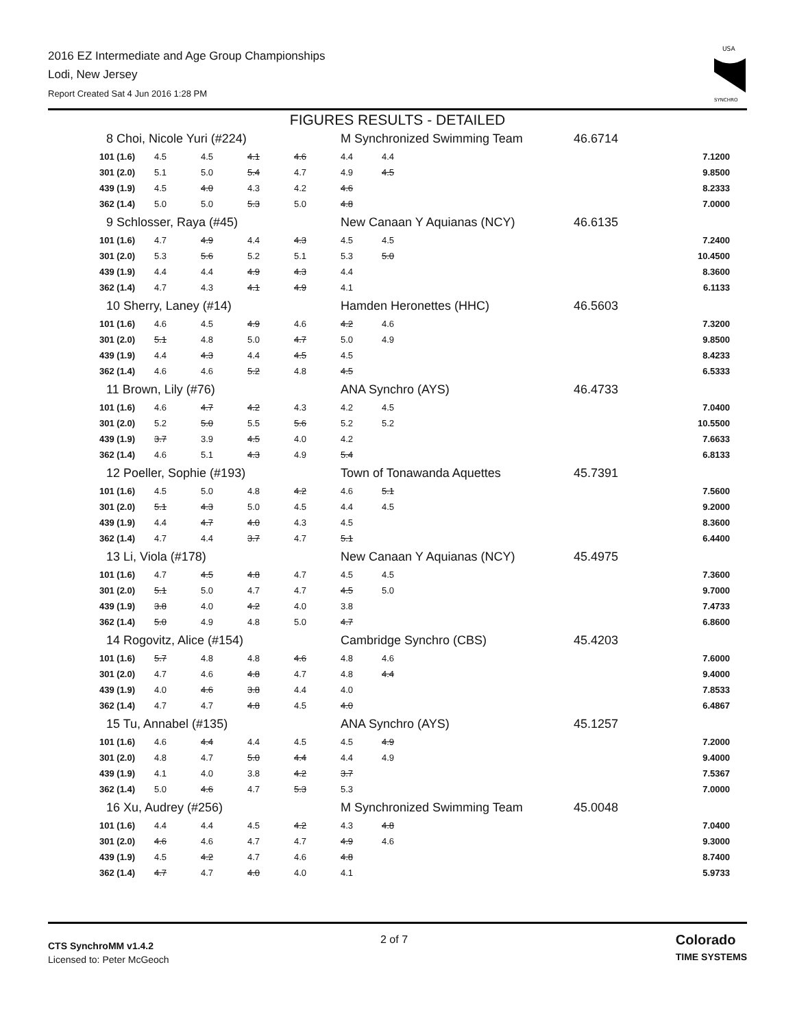2016 EZ Intermediate and Age Group Championships
Lodi, New Jersey
Report Created Sat 4 Jun 2016 1:28 PM
USA
SYNCHRO
FIGURES RESULTS - DETAILED
| 8 Choi, Nicole Yuri (#224) | | | | | M Synchronized Swimming Team | | 46.6714 | |
| 101 (1.6) | 4.5 | 4.5 | 4.1 | 4.6 | 4.4 | 4.4 | | 7.1200 |
| 301 (2.0) | 5.1 | 5.0 | 5.4 | 4.7 | 4.9 | 4.5 | | 9.8500 |
| 439 (1.9) | 4.5 | 4.0 | 4.3 | 4.2 | 4.6 | | | 8.2333 |
| 362 (1.4) | 5.0 | 5.0 | 5.3 | 5.0 | 4.8 | | | 7.0000 |
| 9 Schlosser, Raya (#45) | | | | | New Canaan Y Aquianas (NCY) | | 46.6135 | |
| 101 (1.6) | 4.7 | 4.9 | 4.4 | 4.3 | 4.5 | 4.5 | | 7.2400 |
| 301 (2.0) | 5.3 | 5.6 | 5.2 | 5.1 | 5.3 | 5.0 | | 10.4500 |
| 439 (1.9) | 4.4 | 4.4 | 4.9 | 4.3 | 4.4 | | | 8.3600 |
| 362 (1.4) | 4.7 | 4.3 | 4.1 | 4.9 | 4.1 | | | 6.1133 |
| 10 Sherry, Laney (#14) | | | | | Hamden Heronettes (HHC) | | 46.5603 | |
| 101 (1.6) | 4.6 | 4.5 | 4.9 | 4.6 | 4.2 | 4.6 | | 7.3200 |
| 301 (2.0) | 5.1 | 4.8 | 5.0 | 4.7 | 5.0 | 4.9 | | 9.8500 |
| 439 (1.9) | 4.4 | 4.3 | 4.4 | 4.5 | 4.5 | | | 8.4233 |
| 362 (1.4) | 4.6 | 4.6 | 5.2 | 4.8 | 4.5 | | | 6.5333 |
| 11 Brown, Lily (#76) | | | | | ANA Synchro (AYS) | | 46.4733 | |
| 101 (1.6) | 4.6 | 4.7 | 4.2 | 4.3 | 4.2 | 4.5 | | 7.0400 |
| 301 (2.0) | 5.2 | 5.0 | 5.5 | 5.6 | 5.2 | 5.2 | | 10.5500 |
| 439 (1.9) | 3.7 | 3.9 | 4.5 | 4.0 | 4.2 | | | 7.6633 |
| 362 (1.4) | 4.6 | 5.1 | 4.3 | 4.9 | 5.4 | | | 6.8133 |
| 12 Poeller, Sophie (#193) | | | | | Town of Tonawanda Aquettes | | 45.7391 | |
| 101 (1.6) | 4.5 | 5.0 | 4.8 | 4.2 | 4.6 | 5.1 | | 7.5600 |
| 301 (2.0) | 5.1 | 4.3 | 5.0 | 4.5 | 4.4 | 4.5 | | 9.2000 |
| 439 (1.9) | 4.4 | 4.7 | 4.0 | 4.3 | 4.5 | | | 8.3600 |
| 362 (1.4) | 4.7 | 4.4 | 3.7 | 4.7 | 5.1 | | | 6.4400 |
| 13 Li, Viola (#178) | | | | | New Canaan Y Aquianas (NCY) | | 45.4975 | |
| 101 (1.6) | 4.7 | 4.5 | 4.8 | 4.7 | 4.5 | 4.5 | | 7.3600 |
| 301 (2.0) | 5.1 | 5.0 | 4.7 | 4.7 | 4.5 | 5.0 | | 9.7000 |
| 439 (1.9) | 3.8 | 4.0 | 4.2 | 4.0 | 3.8 | | | 7.4733 |
| 362 (1.4) | 5.0 | 4.9 | 4.8 | 5.0 | 4.7 | | | 6.8600 |
| 14 Rogovitz, Alice (#154) | | | | | Cambridge Synchro (CBS) | | 45.4203 | |
| 101 (1.6) | 5.7 | 4.8 | 4.8 | 4.6 | 4.8 | 4.6 | | 7.6000 |
| 301 (2.0) | 4.7 | 4.6 | 4.8 | 4.7 | 4.8 | 4.4 | | 9.4000 |
| 439 (1.9) | 4.0 | 4.6 | 3.8 | 4.4 | 4.0 | | | 7.8533 |
| 362 (1.4) | 4.7 | 4.7 | 4.8 | 4.5 | 4.0 | | | 6.4867 |
| 15 Tu, Annabel (#135) | | | | | ANA Synchro (AYS) | | 45.1257 | |
| 101 (1.6) | 4.6 | 4.4 | 4.4 | 4.5 | 4.5 | 4.9 | | 7.2000 |
| 301 (2.0) | 4.8 | 4.7 | 5.0 | 4.4 | 4.4 | 4.9 | | 9.4000 |
| 439 (1.9) | 4.1 | 4.0 | 3.8 | 4.2 | 3.7 | | | 7.5367 |
| 362 (1.4) | 5.0 | 4.6 | 4.7 | 5.3 | 5.3 | | | 7.0000 |
| 16 Xu, Audrey (#256) | | | | | M Synchronized Swimming Team | | 45.0048 | |
| 101 (1.6) | 4.4 | 4.4 | 4.5 | 4.2 | 4.3 | 4.8 | | 7.0400 |
| 301 (2.0) | 4.6 | 4.6 | 4.7 | 4.7 | 4.9 | 4.6 | | 9.3000 |
| 439 (1.9) | 4.5 | 4.2 | 4.7 | 4.6 | 4.8 | | | 8.7400 |
| 362 (1.4) | 4.7 | 4.7 | 4.0 | 4.0 | 4.1 | | | 5.9733 |
CTS SynchroMM v1.4.2
Licensed to: Peter McGeoch
2 of 7
Colorado
TIME SYSTEMS